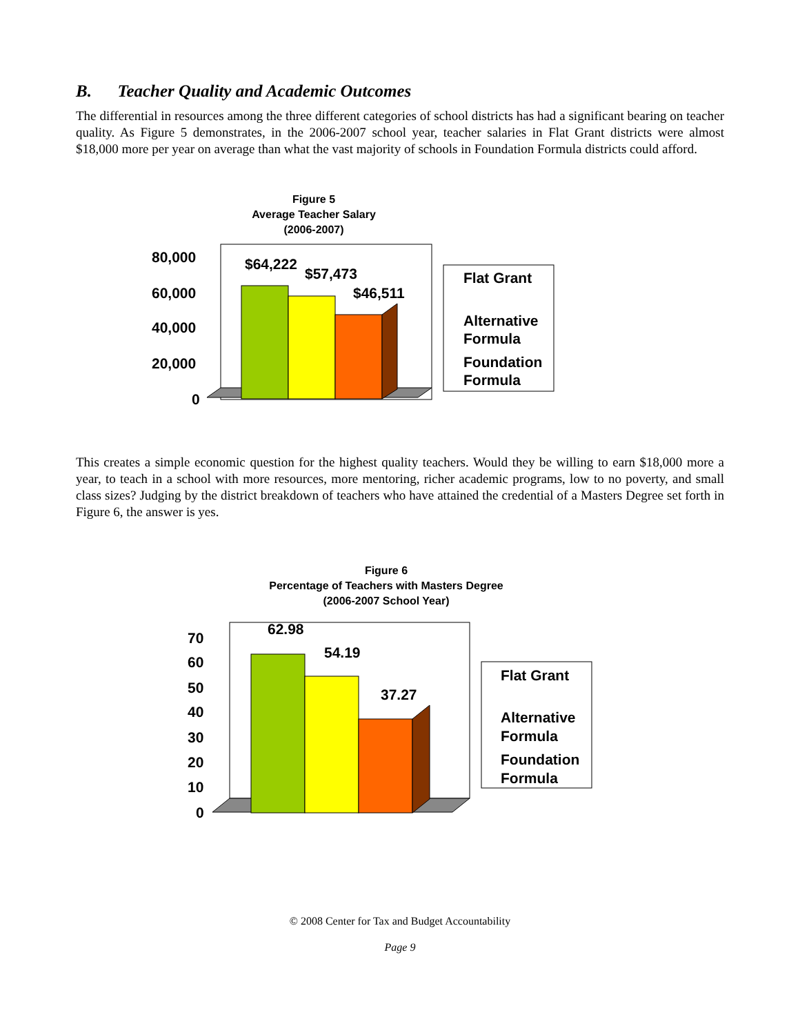B. Teacher Quality and Academic Outcomes
The differential in resources among the three different categories of school districts has had a significant bearing on teacher quality. As Figure 5 demonstrates, in the 2006-2007 school year, teacher salaries in Flat Grant districts were almost $18,000 more per year on average than what the vast majority of schools in Foundation Formula districts could afford.
Figure 5
Average Teacher Salary
(2006-2007)
$64,222
$57,473
$46,511
80,000
60,000
40,000
20,000
0
Flat Grant
Alternative
Formula
Foundation
Formula
This creates a simple economic question for the highest quality teachers. Would they be willing to earn $18,000 more a year, to teach in a school with more resources, more mentoring, richer academic programs, low to no poverty, and small class sizes? Judging by the district breakdown of teachers who have attained the credential of a Masters Degree set forth in Figure 6, the answer is yes.
Figure 6
Percentage of Teachers with Masters Degree
(2006-2007 School Year)
62.98
54.19
37.27
70
60
50
40
30
20
10
0
Flat Grant
Alternative
Formula
Foundation
Formula
© 2008 Center for Tax and Budget Accountability
Page 9